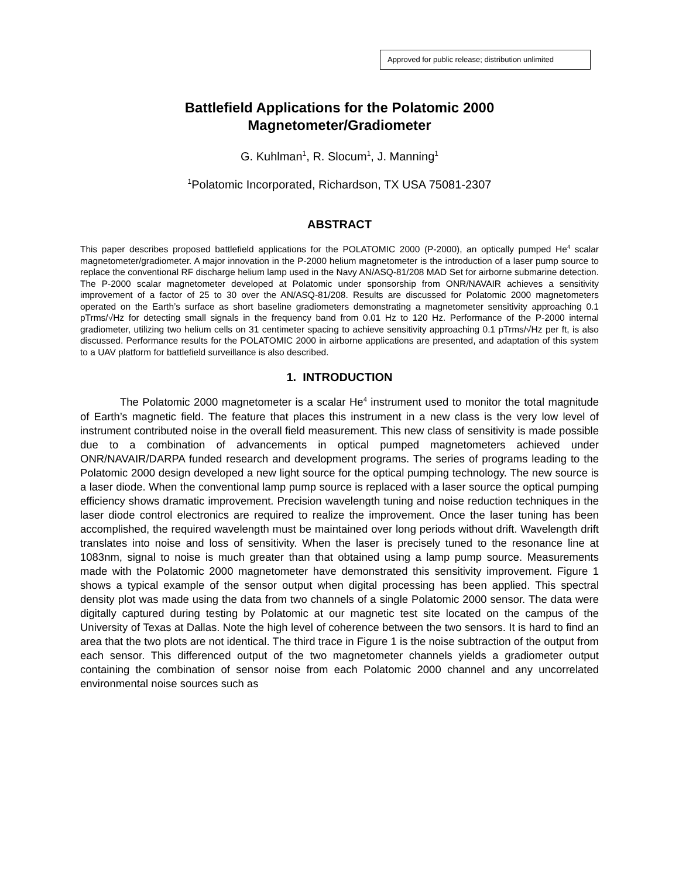Approved for public release; distribution unlimited
Battlefield Applications for the Polatomic 2000
Magnetometer/Gradiometer
G. Kuhlman<sup>1</sup>, R. Slocum<sup>1</sup>, J. Manning<sup>1</sup>
<sup>1</sup> Polatomic Incorporated, Richardson, TX USA 75081-2307
ABSTRACT
This paper describes proposed battlefield applications for the POLATOMIC 2000 (P-2000), an optically pumped He<sup>4</sup> scalar magnetometer/gradiometer. A major innovation in the P-2000 helium magnetometer is the introduction of a laser pump source to replace the conventional RF discharge helium lamp used in the Navy AN/ASQ-81/208 MAD Set for airborne submarine detection. The P-2000 scalar magnetometer developed at Polatomic under sponsorship from ONR/NAVAIR achieves a sensitivity improvement of a factor of 25 to 30 over the AN/ASQ-81/208. Results are discussed for Polatomic 2000 magnetometers operated on the Earth’s surface as short baseline gradiometers demonstrating a magnetometer sensitivity approaching 0.1 pTrms/√Hz for detecting small signals in the frequency band from 0.01 Hz to 120 Hz. Performance of the P-2000 internal gradiometer, utilizing two helium cells on 31 centimeter spacing to achieve sensitivity approaching 0.1 pTrms/√Hz per ft, is also discussed. Performance results for the POLATOMIC 2000 in airborne applications are presented, and adaptation of this system to a UAV platform for battlefield surveillance is also described.
1. INTRODUCTION
The Polatomic 2000 magnetometer is a scalar He<sup>4</sup> instrument used to monitor the total magnitude of Earth’s magnetic field. The feature that places this instrument in a new class is the very low level of instrument contributed noise in the overall field measurement. This new class of sensitivity is made possible due to a combination of advancements in optical pumped magnetometers achieved under ONR/NAVAIR/DARPA funded research and development programs. The series of programs leading to the Polatomic 2000 design developed a new light source for the optical pumping technology. The new source is a laser diode. When the conventional lamp pump source is replaced with a laser source the optical pumping efficiency shows dramatic improvement. Precision wavelength tuning and noise reduction techniques in the laser diode control electronics are required to realize the improvement. Once the laser tuning has been accomplished, the required wavelength must be maintained over long periods without drift. Wavelength drift translates into noise and loss of sensitivity. When the laser is precisely tuned to the resonance line at 1083nm, signal to noise is much greater than that obtained using a lamp pump source. Measurements made with the Polatomic 2000 magnetometer have demonstrated this sensitivity improvement. Figure 1 shows a typical example of the sensor output when digital processing has been applied. This spectral density plot was made using the data from two channels of a single Polatomic 2000 sensor. The data were digitally captured during testing by Polatomic at our magnetic test site located on the campus of the University of Texas at Dallas. Note the high level of coherence between the two sensors. It is hard to find an area that the two plots are not identical. The third trace in Figure 1 is the noise subtraction of the output from each sensor. This differenced output of the two magnetometer channels yields a gradiometer output containing the combination of sensor noise from each Polatomic 2000 channel and any uncorrelated environmental noise sources such as